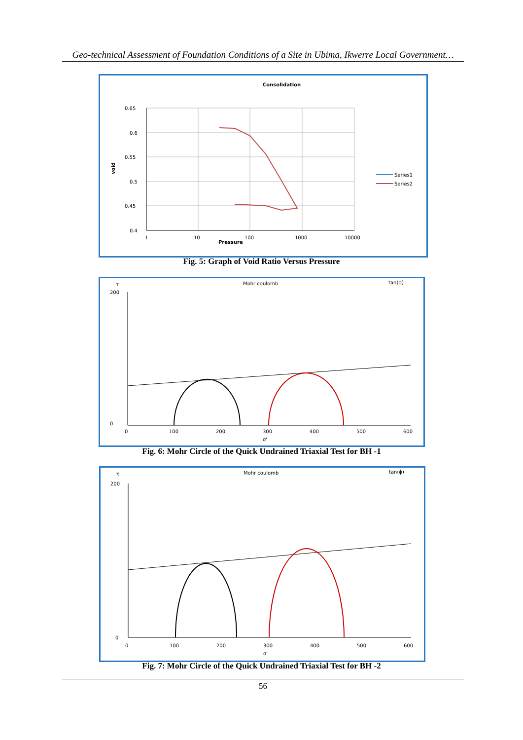Geo-technical Assessment of Foundation Conditions of a Site in Ubima, Ikwerre Local Government…
Consolidation
0.65
0.6
0.55
0.5
0.45
0.4
1
10
100
1000
10000
Pressure
void
Series1
Series2
Fig. 5: Graph of Void Ratio Versus Pressure
Mohr coulomb
tan(ϕ)
τ
200
0
0
100
200
300
400
500
600
σ'
Fig. 6: Mohr Circle of the Quick Undrained Triaxial Test for BH -1
Mohr coulomb
tan(ϕ)
τ
200
0
0
100
200
300
400
500
600
σ'
Fig. 7: Mohr Circle of the Quick Undrained Triaxial Test for BH -2
56